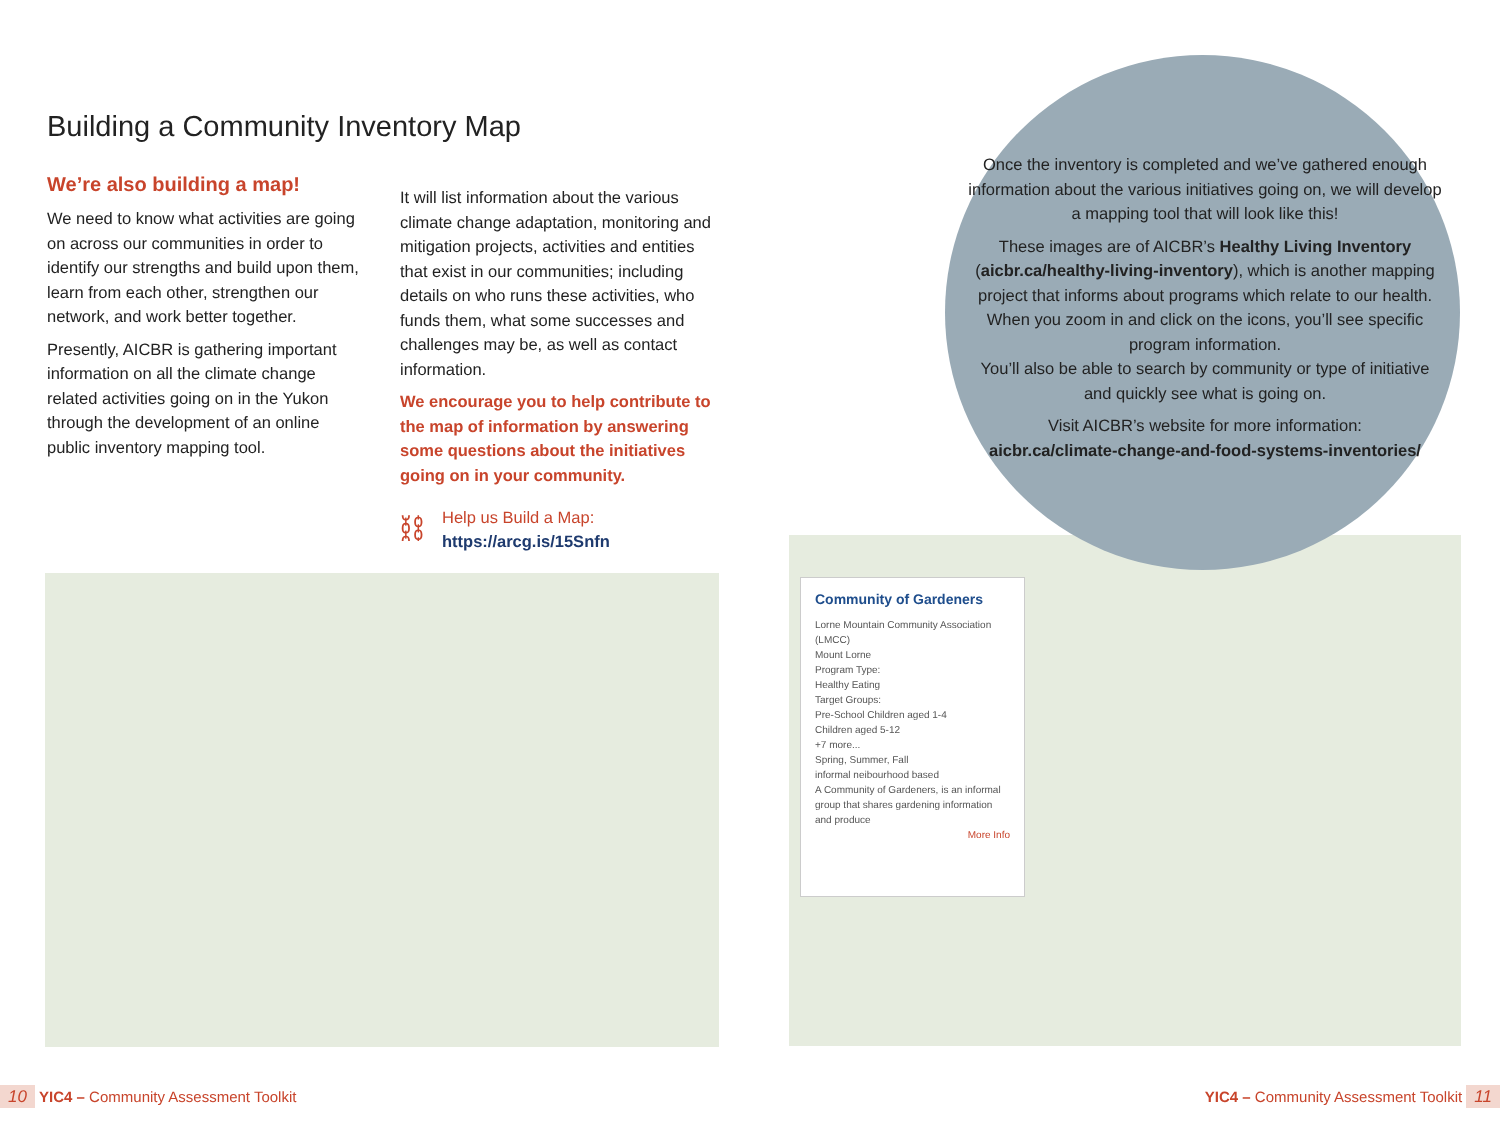Building a Community Inventory Map
We’re also building a map!
We need to know what activities are going on across our communities in order to identify our strengths and build upon them, learn from each other, strengthen our network, and work better together.
Presently, AICBR is gathering important information on all the climate change related activities going on in the Yukon through the development of an online public inventory mapping tool.
It will list information about the various climate change adaptation, monitoring and mitigation projects, activities and entities that exist in our communities; including details on who runs these activities, who funds them, what some successes and challenges may be, as well as contact information.
We encourage you to help contribute to the map of information by answering some questions about the initiatives going on in your community.
⛓
Help us Build a Map:
https://arcg.is/15Snfn
Once the inventory is completed and we’ve gathered enough information about the various initiatives going on, we will develop a mapping tool that will look like this!
These images are of AICBR’s Healthy Living Inventory (aicbr.ca/healthy-living-inventory), which is another mapping project that informs about programs which relate to our health. When you zoom in and click on the icons, you’ll see specific program information.
You’ll also be able to search by community or type of initiative and quickly see what is going on.
Visit AICBR’s website for more information:
aicbr.ca/climate-change-and-food-systems-inventories/
Community of Gardeners
Lorne Mountain Community Association (LMCC)
Mount Lorne
Program Type:
Healthy Eating
Target Groups:
Pre-School Children aged 1-4
Children aged 5-12
+7 more...
Spring, Summer, Fall
informal neibourhood based
A Community of Gardeners, is an informal group that shares gardening information and produce
More Info
10 YIC4 – Community Assessment Toolkit
YIC4 – Community Assessment Toolkit 11